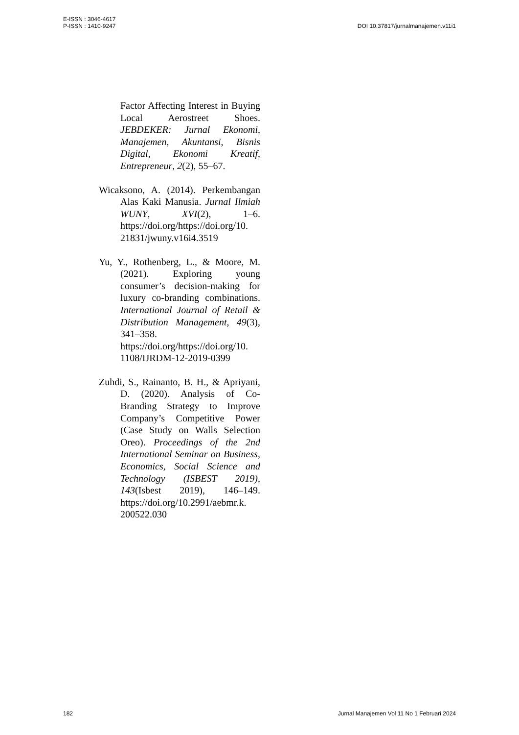E-ISSN : 3046-4617
P-ISSN : 1410-9247
DOI 10.37817/jurnalmanajemen.v11i1
Factor Affecting Interest in Buying Local Aerostreet Shoes. JEBDEKER: Jurnal Ekonomi, Manajemen, Akuntansi, Bisnis Digital, Ekonomi Kreatif, Entrepreneur, 2(2), 55–67.
Wicaksono, A. (2014). Perkembangan Alas Kaki Manusia. Jurnal Ilmiah WUNY, XVI(2), 1–6. https://doi.org/https://doi.org/10. 21831/jwuny.v16i4.3519
Yu, Y., Rothenberg, L., & Moore, M. (2021). Exploring young consumer’s decision-making for luxury co-branding combinations. International Journal of Retail & Distribution Management, 49(3), 341–358. https://doi.org/https://doi.org/10. 1108/IJRDM-12-2019-0399
Zuhdi, S., Rainanto, B. H., & Apriyani, D. (2020). Analysis of Co-Branding Strategy to Improve Company’s Competitive Power (Case Study on Walls Selection Oreo). Proceedings of the 2nd International Seminar on Business, Economics, Social Science and Technology (ISBEST 2019), 143(Isbest 2019), 146–149. https://doi.org/10.2991/aebmr.k. 200522.030
182 Jurnal Manajemen Vol 11 No 1 Februari 2024